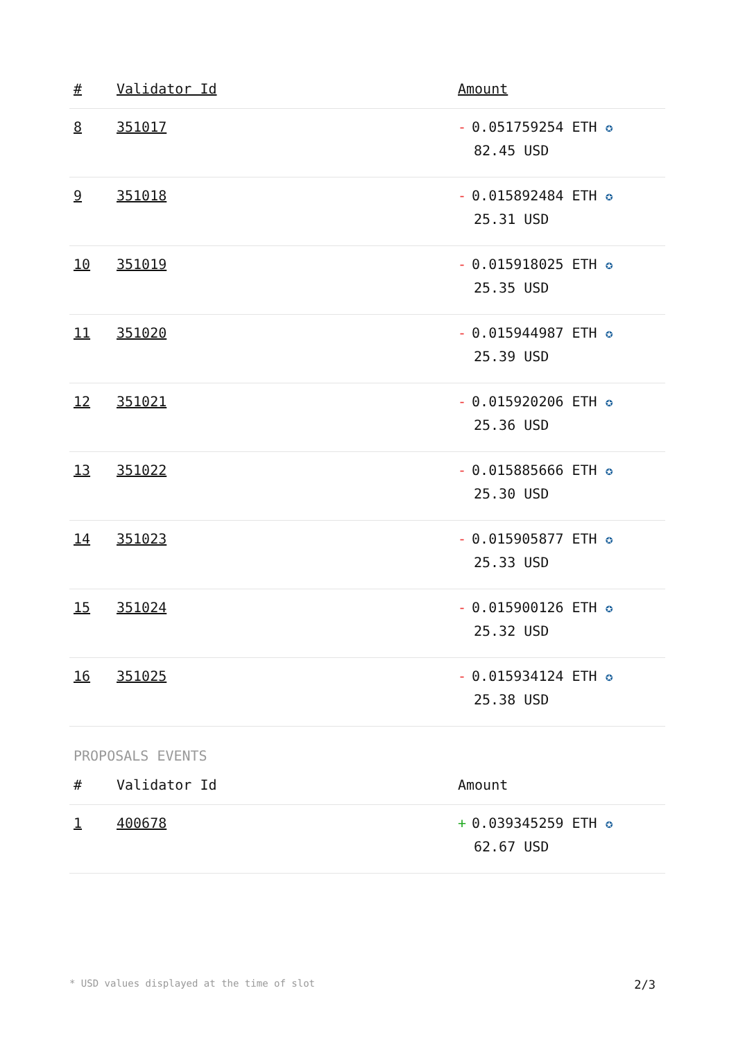| # | Validator Id | Amount |
| --- | --- | --- |
| 8 | 351017 | - 0.051759254 ETH ✪ 82.45 USD |
| 9 | 351018 | - 0.015892484 ETH ✪ 25.31 USD |
| 10 | 351019 | - 0.015918025 ETH ✪ 25.35 USD |
| 11 | 351020 | - 0.015944987 ETH ✪ 25.39 USD |
| 12 | 351021 | - 0.015920206 ETH ✪ 25.36 USD |
| 13 | 351022 | - 0.015885666 ETH ✪ 25.30 USD |
| 14 | 351023 | - 0.015905877 ETH ✪ 25.33 USD |
| 15 | 351024 | - 0.015900126 ETH ✪ 25.32 USD |
| 16 | 351025 | - 0.015934124 ETH ✪ 25.38 USD |
PROPOSALS EVENTS
| # | Validator Id | Amount |
| --- | --- | --- |
| 1 | 400678 | + 0.039345259 ETH ✪ 62.67 USD |
* USD values displayed at the time of slot 2/3